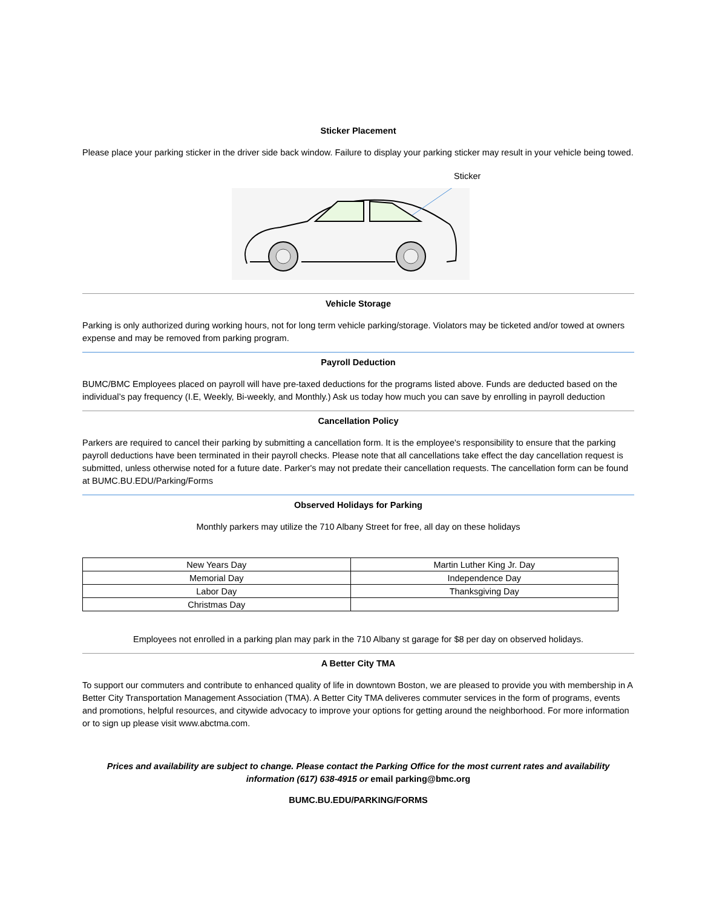Sticker Placement
Please place your parking sticker in the driver side back window. Failure to display your parking sticker may result in your vehicle being towed.
Sticker
Vehicle Storage
Parking is only authorized during working hours, not for long term vehicle parking/storage. Violators may be ticketed and/or towed at owners expense and may be removed from parking program.
Payroll Deduction
BUMC/BMC Employees placed on payroll will have pre-taxed deductions for the programs listed above. Funds are deducted based on the individual’s pay frequency (I.E, Weekly, Bi-weekly, and Monthly.) Ask us today how much you can save by enrolling in payroll deduction
Cancellation Policy
Parkers are required to cancel their parking by submitting a cancellation form. It is the employee's responsibility to ensure that the parking payroll deductions have been terminated in their payroll checks. Please note that all cancellations take effect the day cancellation request is submitted, unless otherwise noted for a future date. Parker's may not predate their cancellation requests. The cancellation form can be found at BUMC.BU.EDU/Parking/Forms
Observed Holidays for Parking
Monthly parkers may utilize the 710 Albany Street for free, all day on these holidays
| New Years Day | Martin Luther King Jr. Day |
| Memorial Day | Independence Day |
| Labor Day | Thanksgiving Day |
| Christmas Day | |
Employees not enrolled in a parking plan may park in the 710 Albany st garage for $8 per day on observed holidays.
A Better City TMA
To support our commuters and contribute to enhanced quality of life in downtown Boston, we are pleased to provide you with membership in A Better City Transportation Management Association (TMA). A Better City TMA deliveres commuter services in the form of programs, events and promotions, helpful resources, and citywide advocacy to improve your options for getting around the neighborhood. For more information or to sign up please visit www.abctma.com.
Prices and availability are subject to change. Please contact the Parking Office for the most current rates and availability information (617) 638-4915 or email parking@bmc.org
BUMC.BU.EDU/PARKING/FORMS